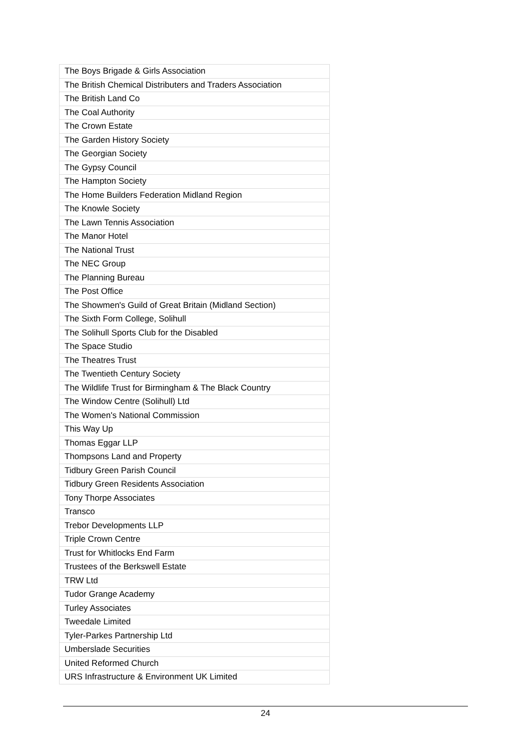| The Boys Brigade & Girls Association |
| The British Chemical Distributers and Traders Association |
| The British Land Co |
| The Coal Authority |
| The Crown Estate |
| The Garden History Society |
| The Georgian Society |
| The Gypsy Council |
| The Hampton Society |
| The Home Builders Federation Midland Region |
| The Knowle Society |
| The Lawn Tennis Association |
| The Manor Hotel |
| The National Trust |
| The NEC Group |
| The Planning Bureau |
| The Post Office |
| The Showmen's Guild of Great Britain (Midland Section) |
| The Sixth Form College, Solihull |
| The Solihull Sports Club for the Disabled |
| The Space Studio |
| The Theatres Trust |
| The Twentieth Century Society |
| The Wildlife Trust for Birmingham & The Black Country |
| The Window Centre (Solihull) Ltd |
| The Women's National Commission |
| This Way Up |
| Thomas Eggar LLP |
| Thompsons Land and Property |
| Tidbury Green Parish Council |
| Tidbury Green Residents Association |
| Tony Thorpe Associates |
| Transco |
| Trebor Developments LLP |
| Triple Crown Centre |
| Trust for Whitlocks End Farm |
| Trustees of the Berkswell Estate |
| TRW Ltd |
| Tudor Grange Academy |
| Turley Associates |
| Tweedale Limited |
| Tyler-Parkes Partnership Ltd |
| Umberslade Securities |
| United Reformed Church |
| URS Infrastructure & Environment UK Limited |
24